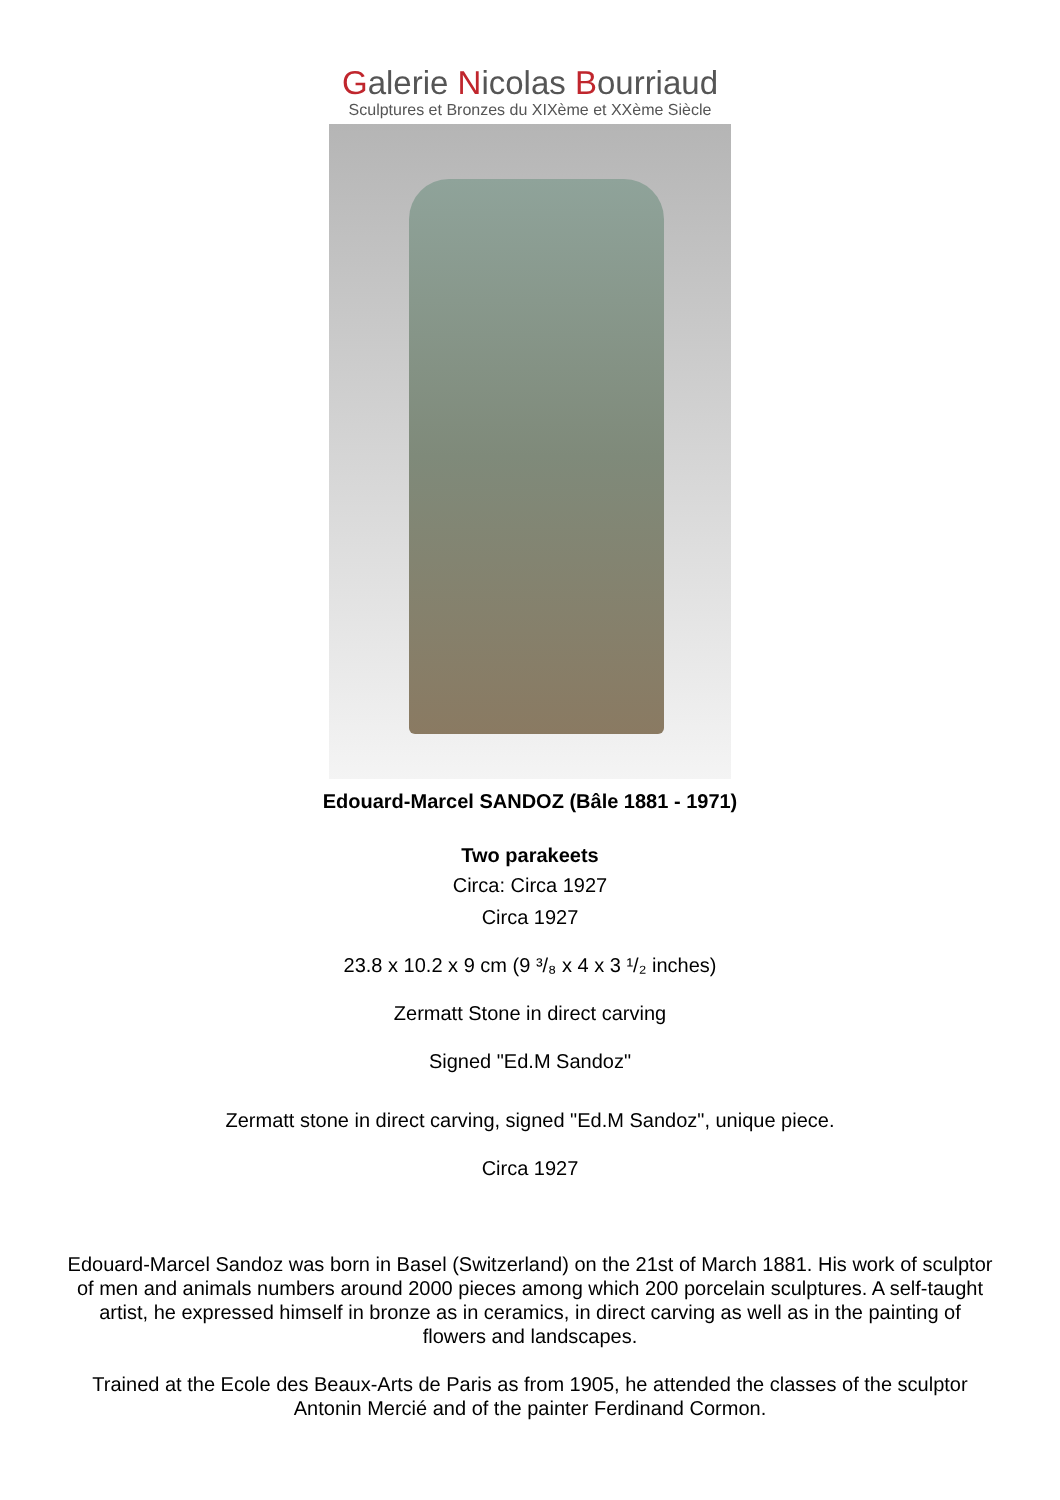Galerie Nicolas Bourriaud
Sculptures et Bronzes du XIXème et XXème Siècle
Edouard-Marcel SANDOZ (Bâle 1881 - 1971)
Two parakeets
Circa: Circa 1927
Circa 1927
23.8 x 10.2 x 9 cm (9 ³/₈ x 4 x 3 ¹/₂ inches)
Zermatt Stone in direct carving
Signed "Ed.M Sandoz"
Zermatt stone in direct carving, signed "Ed.M Sandoz", unique piece.
Circa 1927
Edouard-Marcel Sandoz was born in Basel (Switzerland) on the 21st of March 1881. His work of sculptor of men and animals numbers around 2000 pieces among which 200 porcelain sculptures. A self-taught artist, he expressed himself in bronze as in ceramics, in direct carving as well as in the painting of flowers and landscapes.
Trained at the Ecole des Beaux-Arts de Paris as from 1905, he attended the classes of the sculptor Antonin Mercié and of the painter Ferdinand Cormon.